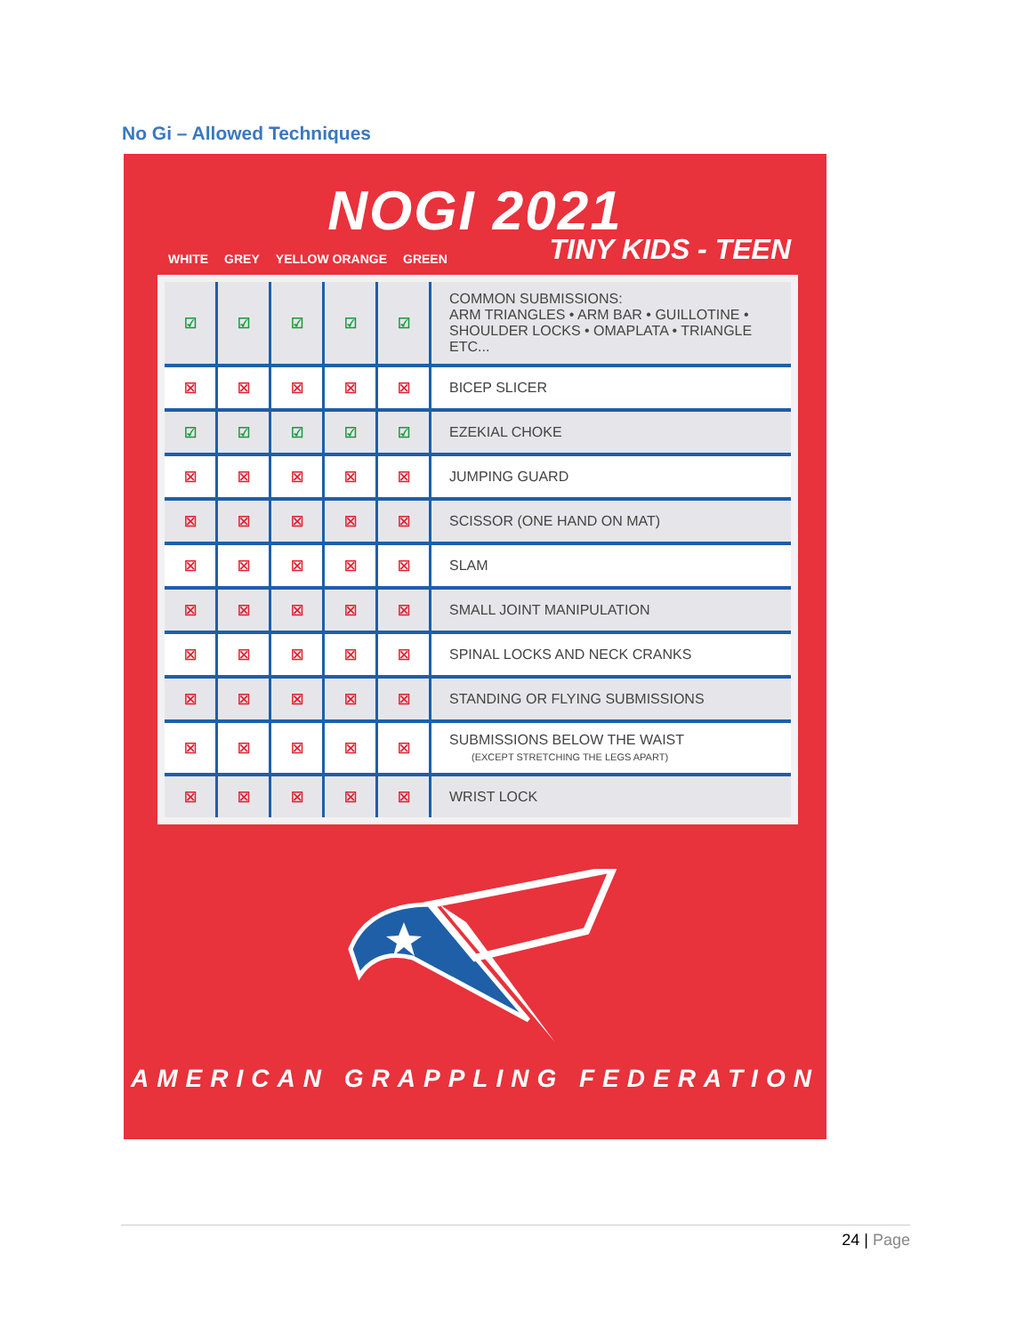No Gi – Allowed Techniques
NOGI 2021
WHITE GREY YELLOW ORANGE GREEN
TINY KIDS - TEEN
| ☑ | ☑ | ☑ | ☑ | ☑ | COMMON SUBMISSIONS: ARM TRIANGLES • ARM BAR • GUILLOTINE • SHOULDER LOCKS • OMAPLATA • TRIANGLE ETC... |
| ☒ | ☒ | ☒ | ☒ | ☒ | BICEP SLICER |
| ☑ | ☑ | ☑ | ☑ | ☑ | EZEKIAL CHOKE |
| ☒ | ☒ | ☒ | ☒ | ☒ | JUMPING GUARD |
| ☒ | ☒ | ☒ | ☒ | ☒ | SCISSOR (ONE HAND ON MAT) |
| ☒ | ☒ | ☒ | ☒ | ☒ | SLAM |
| ☒ | ☒ | ☒ | ☒ | ☒ | SMALL JOINT MANIPULATION |
| ☒ | ☒ | ☒ | ☒ | ☒ | SPINAL LOCKS AND NECK CRANKS |
| ☒ | ☒ | ☒ | ☒ | ☒ | STANDING OR FLYING SUBMISSIONS |
| ☒ | ☒ | ☒ | ☒ | ☒ | SUBMISSIONS BELOW THE WAIST (EXCEPT STRETCHING THE LEGS APART) |
| ☒ | ☒ | ☒ | ☒ | ☒ | WRIST LOCK |
AMERICAN GRAPPLING FEDERATION
24 | Page